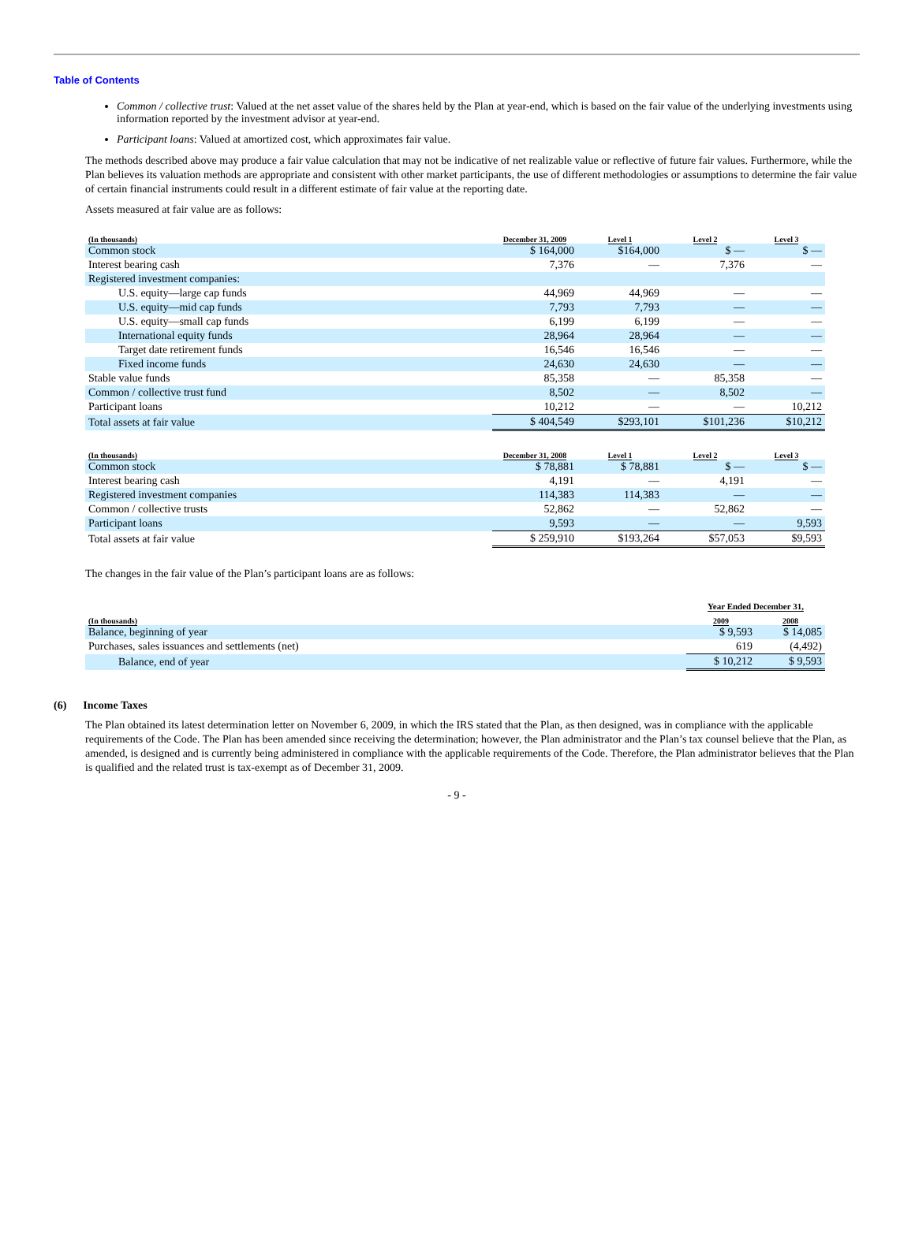Table of Contents
Common / collective trust: Valued at the net asset value of the shares held by the Plan at year-end, which is based on the fair value of the underlying investments using information reported by the investment advisor at year-end.
Participant loans: Valued at amortized cost, which approximates fair value.
The methods described above may produce a fair value calculation that may not be indicative of net realizable value or reflective of future fair values. Furthermore, while the Plan believes its valuation methods are appropriate and consistent with other market participants, the use of different methodologies or assumptions to determine the fair value of certain financial instruments could result in a different estimate of fair value at the reporting date.
Assets measured at fair value are as follows:
| (In thousands) | December 31, 2009 | Level 1 | Level 2 | Level 3 |
| --- | --- | --- | --- | --- |
| Common stock | $ 164,000 | $164,000 | $ — | $ — |
| Interest bearing cash | 7,376 | — | 7,376 | — |
| Registered investment companies: | | | | |
| U.S. equity—large cap funds | 44,969 | 44,969 | — | — |
| U.S. equity—mid cap funds | 7,793 | 7,793 | — | — |
| U.S. equity—small cap funds | 6,199 | 6,199 | — | — |
| International equity funds | 28,964 | 28,964 | — | — |
| Target date retirement funds | 16,546 | 16,546 | — | — |
| Fixed income funds | 24,630 | 24,630 | — | — |
| Stable value funds | 85,358 | — | 85,358 | — |
| Common / collective trust fund | 8,502 | — | 8,502 | — |
| Participant loans | 10,212 | — | — | 10,212 |
| Total assets at fair value | $ 404,549 | $293,101 | $101,236 | $10,212 |
| (In thousands) | December 31, 2008 | Level 1 | Level 2 | Level 3 |
| --- | --- | --- | --- | --- |
| Common stock | $ 78,881 | $ 78,881 | $ — | $ — |
| Interest bearing cash | 4,191 | — | 4,191 | — |
| Registered investment companies | 114,383 | 114,383 | — | — |
| Common / collective trusts | 52,862 | — | 52,862 | — |
| Participant loans | 9,593 | — | — | 9,593 |
| Total assets at fair value | $ 259,910 | $193,264 | $57,053 | $9,593 |
The changes in the fair value of the Plan’s participant loans are as follows:
| | Year Ended December 31, | |
| --- | --- | --- |
| (In thousands) | 2009 | 2008 |
| Balance, beginning of year | $ 9,593 | $ 14,085 |
| Purchases, sales issuances and settlements (net) | 619 | (4,492) |
| Balance, end of year | $ 10,212 | $ 9,593 |
(6) Income Taxes
The Plan obtained its latest determination letter on November 6, 2009, in which the IRS stated that the Plan, as then designed, was in compliance with the applicable requirements of the Code. The Plan has been amended since receiving the determination; however, the Plan administrator and the Plan’s tax counsel believe that the Plan, as amended, is designed and is currently being administered in compliance with the applicable requirements of the Code. Therefore, the Plan administrator believes that the Plan is qualified and the related trust is tax-exempt as of December 31, 2009.
- 9 -